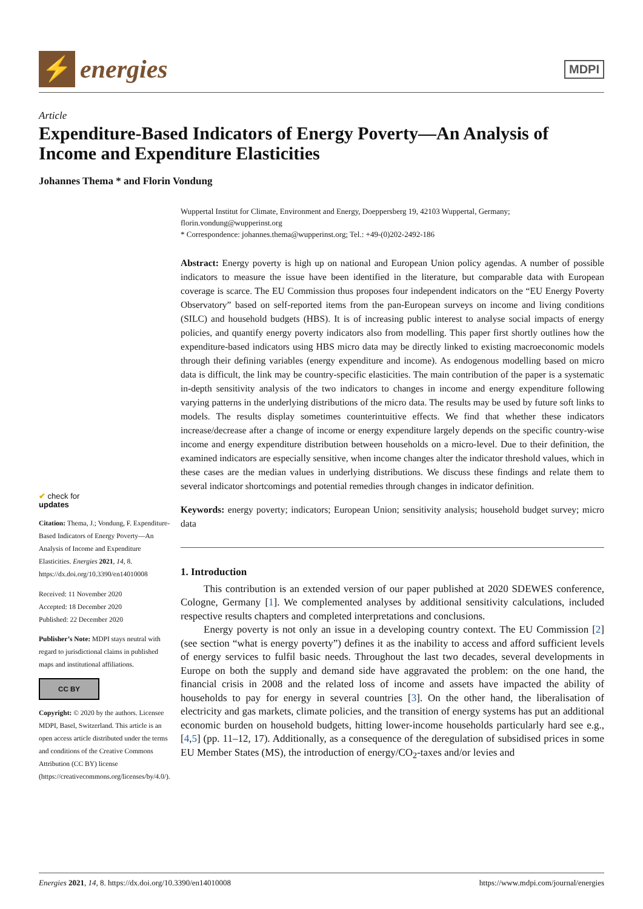⚡
energies
MDPI
Article
Expenditure-Based Indicators of Energy Poverty—An Analysis of Income and Expenditure Elasticities
Johannes Thema * and Florin Vondung
✔ check for
updates
Citation: Thema, J.; Vondung, F. Expenditure-Based Indicators of Energy Poverty—An Analysis of Income and Expenditure Elasticities. Energies 2021, 14, 8. https://dx.doi.org/10.3390/en14010008
Received: 11 November 2020
Accepted: 18 December 2020
Published: 22 December 2020
Publisher’s Note: MDPI stays neutral with regard to jurisdictional claims in published maps and institutional affiliations.
CC BY
Copyright: © 2020 by the authors. Licensee MDPI, Basel, Switzerland. This article is an open access article distributed under the terms and conditions of the Creative Commons Attribution (CC BY) license (https://creativecommons.org/licenses/by/4.0/).
Wuppertal Institut for Climate, Environment and Energy, Doeppersberg 19, 42103 Wuppertal, Germany; florin.vondung@wupperinst.org
* Correspondence: johannes.thema@wupperinst.org; Tel.: +49-(0)202-2492-186
Abstract: Energy poverty is high up on national and European Union policy agendas. A number of possible indicators to measure the issue have been identified in the literature, but comparable data with European coverage is scarce. The EU Commission thus proposes four independent indicators on the “EU Energy Poverty Observatory” based on self-reported items from the pan-European surveys on income and living conditions (SILC) and household budgets (HBS). It is of increasing public interest to analyse social impacts of energy policies, and quantify energy poverty indicators also from modelling. This paper first shortly outlines how the expenditure-based indicators using HBS micro data may be directly linked to existing macroeconomic models through their defining variables (energy expenditure and income). As endogenous modelling based on micro data is difficult, the link may be country-specific elasticities. The main contribution of the paper is a systematic in-depth sensitivity analysis of the two indicators to changes in income and energy expenditure following varying patterns in the underlying distributions of the micro data. The results may be used by future soft links to models. The results display sometimes counterintuitive effects. We find that whether these indicators increase/decrease after a change of income or energy expenditure largely depends on the specific country-wise income and energy expenditure distribution between households on a micro-level. Due to their definition, the examined indicators are especially sensitive, when income changes alter the indicator threshold values, which in these cases are the median values in underlying distributions. We discuss these findings and relate them to several indicator shortcomings and potential remedies through changes in indicator definition.
Keywords: energy poverty; indicators; European Union; sensitivity analysis; household budget survey; micro data
1. Introduction
This contribution is an extended version of our paper published at 2020 SDEWES conference, Cologne, Germany [1]. We complemented analyses by additional sensitivity calculations, included respective results chapters and completed interpretations and conclusions.
Energy poverty is not only an issue in a developing country context. The EU Commission [2] (see section “what is energy poverty”) defines it as the inability to access and afford sufficient levels of energy services to fulfil basic needs. Throughout the last two decades, several developments in Europe on both the supply and demand side have aggravated the problem: on the one hand, the financial crisis in 2008 and the related loss of income and assets have impacted the ability of households to pay for energy in several countries [3]. On the other hand, the liberalisation of electricity and gas markets, climate policies, and the transition of energy systems has put an additional economic burden on household budgets, hitting lower-income households particularly hard see e.g., [4,5] (pp. 11–12, 17). Additionally, as a consequence of the deregulation of subsidised prices in some EU Member States (MS), the introduction of energy/CO<sub>2</sub>-taxes and/or levies and
Energies 2021, 14, 8. https://dx.doi.org/10.3390/en14010008 https://www.mdpi.com/journal/energies